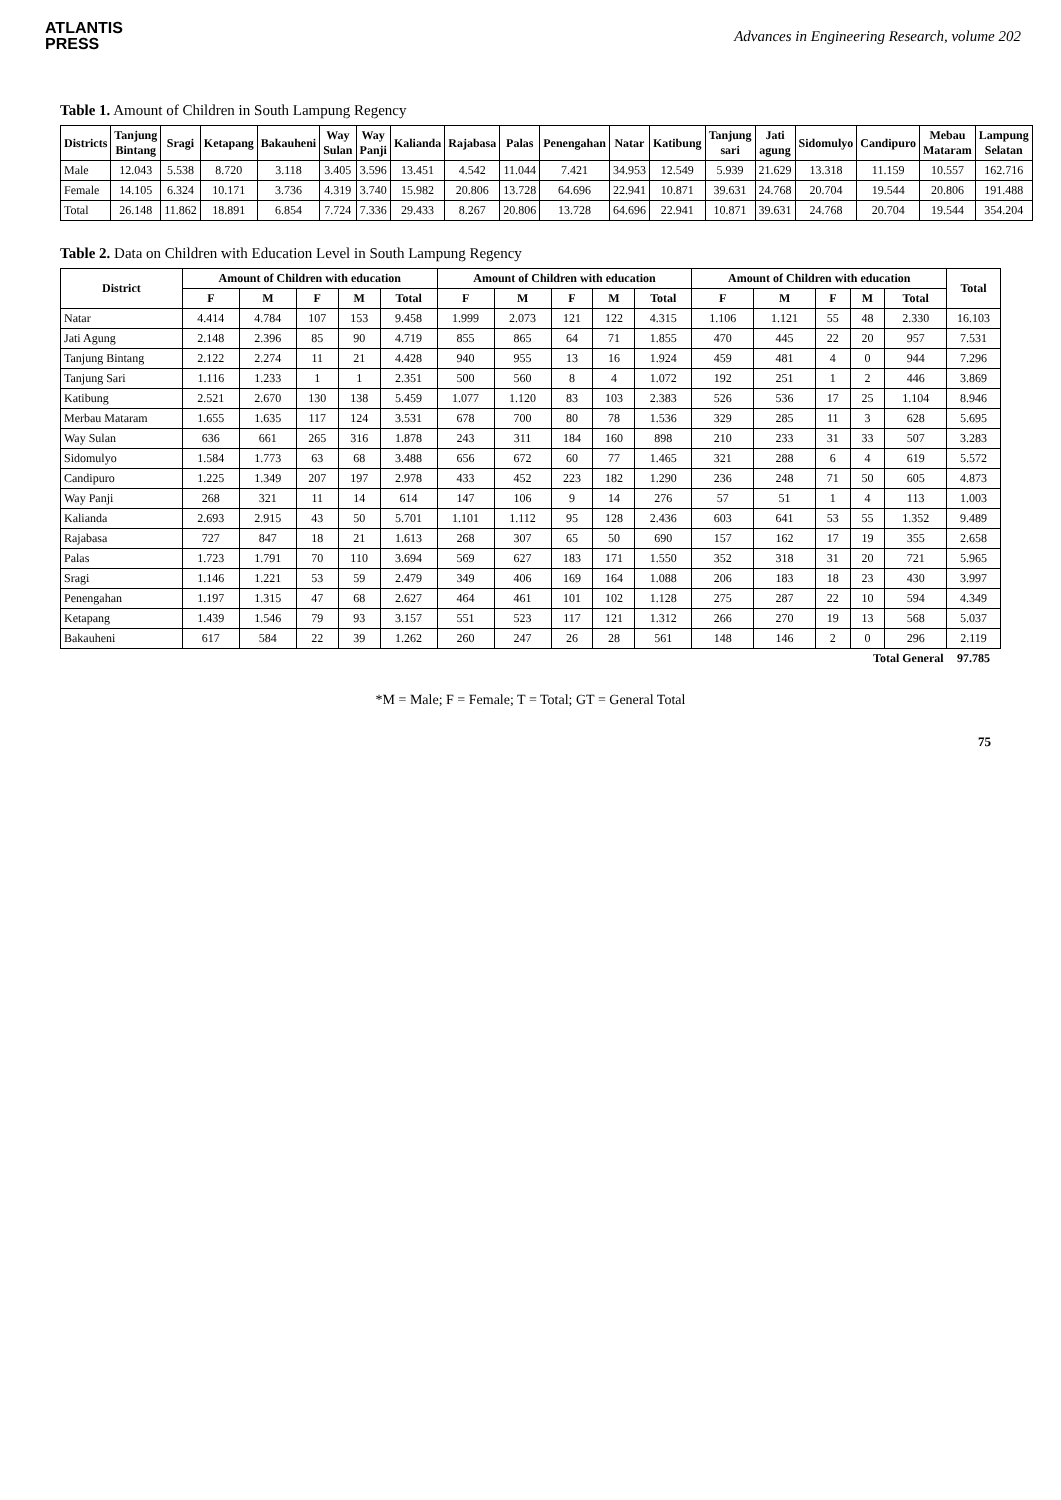ATLANTIS
PRESS
Advances in Engineering Research, volume 202
Table 1. Amount of Children in South Lampung Regency
| Districts | Tanjung Bintang | Sragi | Ketapang | Bakauheni | Way Sulan | Way Panji | Kalianda | Rajabasa | Palas | Penengahan | Natar | Katibung | Tanjung sari | Jati agung | Sidomulyo | Candipuro | Mebau Mataram | Lampung Selatan |
| --- | --- | --- | --- | --- | --- | --- | --- | --- | --- | --- | --- | --- | --- | --- | --- | --- | --- | --- |
| Male | 12.043 | 5.538 | 8.720 | 3.118 | 3.405 | 3.596 | 13.451 | 4.542 | 11.044 | 7.421 | 34.953 | 12.549 | 5.939 | 21.629 | 13.318 | 11.159 | 10.557 | 162.716 |
| Female | 14.105 | 6.324 | 10.171 | 3.736 | 4.319 | 3.740 | 15.982 | 20.806 | 13.728 | 64.696 | 22.941 | 10.871 | 39.631 | 24.768 | 20.704 | 19.544 | 20.806 | 191.488 |
| Total | 26.148 | 11.862 | 18.891 | 6.854 | 7.724 | 7.336 | 29.433 | 8.267 | 20.806 | 13.728 | 64.696 | 22.941 | 10.871 | 39.631 | 24.768 | 20.704 | 19.544 | 354.204 |
Table 2. Data on Children with Education Level in South Lampung Regency
| District | Amount of Children with education | | | | | Amount of Children with education | | | | | Amount of Children with education | | | | | Total |
| --- | --- | --- | --- | --- | --- | --- | --- | --- | --- | --- | --- | --- | --- | --- | --- | --- |
| | F | M | F | M | Total | F | M | F | M | Total | F | M | F | M | Total | |
| Natar | 4.414 | 4.784 | 107 | 153 | 9.458 | 1.999 | 2.073 | 121 | 122 | 4.315 | 1.106 | 1.121 | 55 | 48 | 2.330 | 16.103 |
| Jati Agung | 2.148 | 2.396 | 85 | 90 | 4.719 | 855 | 865 | 64 | 71 | 1.855 | 470 | 445 | 22 | 20 | 957 | 7.531 |
| Tanjung Bintang | 2.122 | 2.274 | 11 | 21 | 4.428 | 940 | 955 | 13 | 16 | 1.924 | 459 | 481 | 4 | 0 | 944 | 7.296 |
| Tanjung Sari | 1.116 | 1.233 | 1 | 1 | 2.351 | 500 | 560 | 8 | 4 | 1.072 | 192 | 251 | 1 | 2 | 446 | 3.869 |
| Katibung | 2.521 | 2.670 | 130 | 138 | 5.459 | 1.077 | 1.120 | 83 | 103 | 2.383 | 526 | 536 | 17 | 25 | 1.104 | 8.946 |
| Merbau Mataram | 1.655 | 1.635 | 117 | 124 | 3.531 | 678 | 700 | 80 | 78 | 1.536 | 329 | 285 | 11 | 3 | 628 | 5.695 |
| Way Sulan | 636 | 661 | 265 | 316 | 1.878 | 243 | 311 | 184 | 160 | 898 | 210 | 233 | 31 | 33 | 507 | 3.283 |
| Sidomulyo | 1.584 | 1.773 | 63 | 68 | 3.488 | 656 | 672 | 60 | 77 | 1.465 | 321 | 288 | 6 | 4 | 619 | 5.572 |
| Candipuro | 1.225 | 1.349 | 207 | 197 | 2.978 | 433 | 452 | 223 | 182 | 1.290 | 236 | 248 | 71 | 50 | 605 | 4.873 |
| Way Panji | 268 | 321 | 11 | 14 | 614 | 147 | 106 | 9 | 14 | 276 | 57 | 51 | 1 | 4 | 113 | 1.003 |
| Kalianda | 2.693 | 2.915 | 43 | 50 | 5.701 | 1.101 | 1.112 | 95 | 128 | 2.436 | 603 | 641 | 53 | 55 | 1.352 | 9.489 |
| Rajabasa | 727 | 847 | 18 | 21 | 1.613 | 268 | 307 | 65 | 50 | 690 | 157 | 162 | 17 | 19 | 355 | 2.658 |
| Palas | 1.723 | 1.791 | 70 | 110 | 3.694 | 569 | 627 | 183 | 171 | 1.550 | 352 | 318 | 31 | 20 | 721 | 5.965 |
| Sragi | 1.146 | 1.221 | 53 | 59 | 2.479 | 349 | 406 | 169 | 164 | 1.088 | 206 | 183 | 18 | 23 | 430 | 3.997 |
| Penengahan | 1.197 | 1.315 | 47 | 68 | 2.627 | 464 | 461 | 101 | 102 | 1.128 | 275 | 287 | 22 | 10 | 594 | 4.349 |
| Ketapang | 1.439 | 1.546 | 79 | 93 | 3.157 | 551 | 523 | 117 | 121 | 1.312 | 266 | 270 | 19 | 13 | 568 | 5.037 |
| Bakauheni | 617 | 584 | 22 | 39 | 1.262 | 260 | 247 | 26 | 28 | 561 | 148 | 146 | 2 | 0 | 296 | 2.119 |
| | | | | | | | | | | | Total General | | | | | 97.785 |
*M = Male; F = Female; T = Total; GT = General Total
75